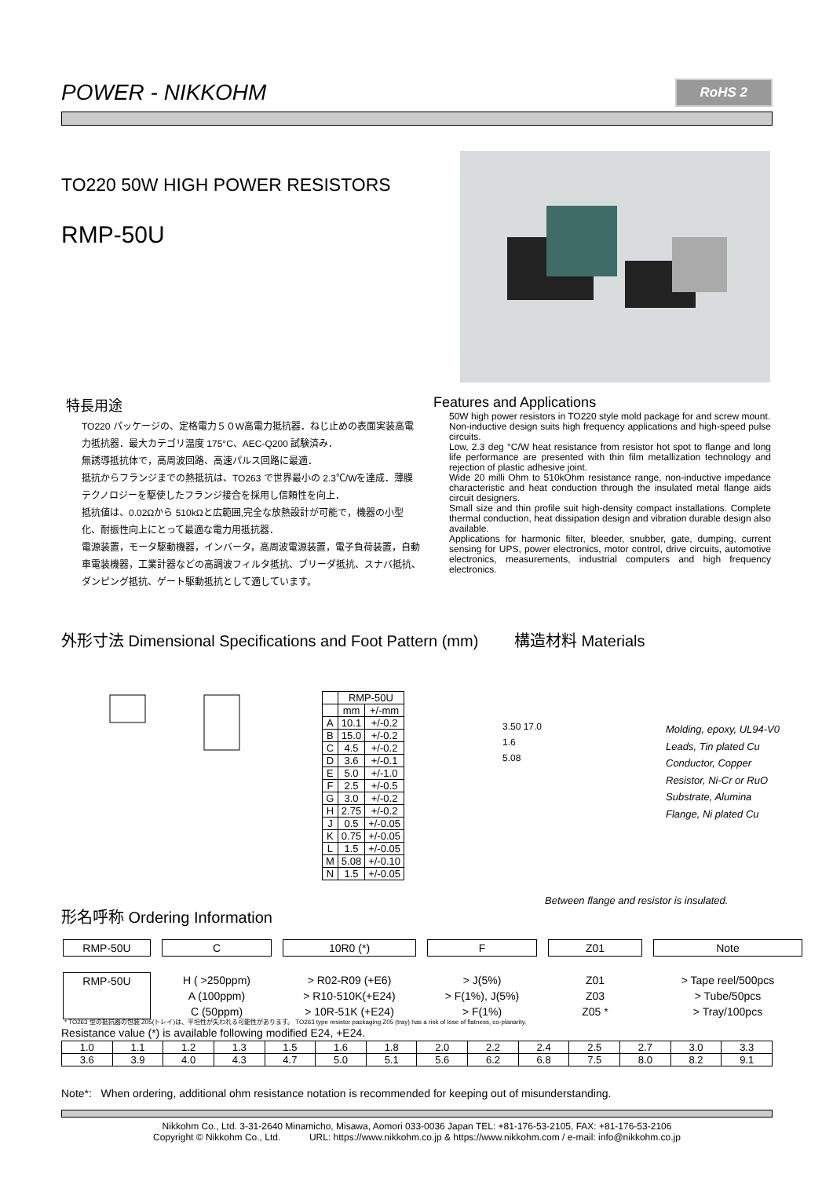POWER - NIKKOHM RoHS 2
TO220 50W HIGH POWER RESISTORS
RMP-50U
特長用途
TO220 パッケージの、定格電力５０W高電力抵抗器．ねじ止めの表面実装高電力抵抗器．最大カテゴリ温度 175°C、AEC-Q200 試験済み．
無誘導抵抗体で，高周波回路、高速パルス回路に最適．
抵抗からフランジまでの熱抵抗は、TO263 で世界最小の 2.3℃/Wを達成．薄膜テクノロジーを駆使したフランジ接合を採用し信頼性を向上．
抵抗値は、0.02Ωから 510kΩと広範囲,完全な放熱設計が可能で，機器の小型化、耐振性向上にとって最適な電力用抵抗器．
電源装置，モータ駆動機器，インバータ，高周波電源装置，電子負荷装置，自動車電装機器，工業計器などの高調波フィルタ抵抗、ブリーダ抵抗、スナバ抵抗、ダンピング抵抗、ゲート駆動抵抗として適しています。
Features and Applications
50W high power resistors in TO220 style mold package for and screw mount.
Non-inductive design suits high frequency applications and high-speed pulse circuits.
Low, 2.3 deg °C/W heat resistance from resistor hot spot to flange and long life performance are presented with thin film metallization technology and rejection of plastic adhesive joint.
Wide 20 milli Ohm to 510kOhm resistance range, non-inductive impedance characteristic and heat conduction through the insulated metal flange aids circuit designers.
Small size and thin profile suit high-density compact installations. Complete thermal conduction, heat dissipation design and vibration durable design also available.
Applications for harmonic filter, bleeder, snubber, gate, dumping, current sensing for UPS, power electronics, motor control, drive circuits, automotive electronics, measurements, industrial computers and high frequency electronics.
外形寸法 Dimensional Specifications and Foot Pattern (mm) 構造材料 Materials
| | RMP-50U | |
| --- | --- | --- |
| | mm | +/-mm |
| A | 10.1 | +/-0.2 |
| B | 15.0 | +/-0.2 |
| C | 4.5 | +/-0.2 |
| D | 3.6 | +/-0.1 |
| E | 5.0 | +/-1.0 |
| F | 2.5 | +/-0.5 |
| G | 3.0 | +/-0.2 |
| H | 2.75 | +/-0.2 |
| J | 0.5 | +/-0.05 |
| K | 0.75 | +/-0.05 |
| L | 1.5 | +/-0.05 |
| M | 5.08 | +/-0.10 |
| N | 1.5 | +/-0.05 |
3.50 17.0
1.6
5.08
Molding, epoxy, UL94-V0
Leads, Tin plated Cu
Conductor, Copper
Resistor, Ni-Cr or RuO
Substrate, Alumina
Flange, Ni plated Cu
Between flange and resistor is insulated.
形名呼称 Ordering Information
RMP-50U C 10R0 (*) F Z01 Note RMP-50U H ( >250ppm)
A (100ppm)
C (50ppm) > R02-R09 (+E6)
> R10-510K(+E24)
> 10R-51K (+E24) > J(5%)
> F(1%), J(5%)
> F(1%) Z01
Z03
Z05 * > Tape reel/500pcs
> Tube/50pcs
> Tray/100pcs
* TO263 型の抵抗器の包装 Z05(トレイ)は、平坦性が失われる可能性があります。 TO263 type resistor packaging Z05 (tray) has a risk of lose of flatness, co-planarity.
Resistance value (*) is available following modified E24, +E24.
| 1.0 | 1.1 | 1.2 | 1.3 | 1.5 | 1.6 | 1.8 | 2.0 | 2.2 | 2.4 | 2.5 | 2.7 | 3.0 | 3.3 |
| 3.6 | 3.9 | 4.0 | 4.3 | 4.7 | 5.0 | 5.1 | 5.6 | 6.2 | 6.8 | 7.5 | 8.0 | 8.2 | 9.1 |
Note*: When ordering, additional ohm resistance notation is recommended for keeping out of misunderstanding.
Nikkohm Co., Ltd. 3-31-2640 Minamicho, Misawa, Aomori 033-0036 Japan TEL: +81-176-53-2105, FAX: +81-176-53-2106
Copyright © Nikkohm Co., Ltd. URL: https://www.nikkohm.co.jp & https://www.nikkohm.com / e-mail: info@nikkohm.co.jp